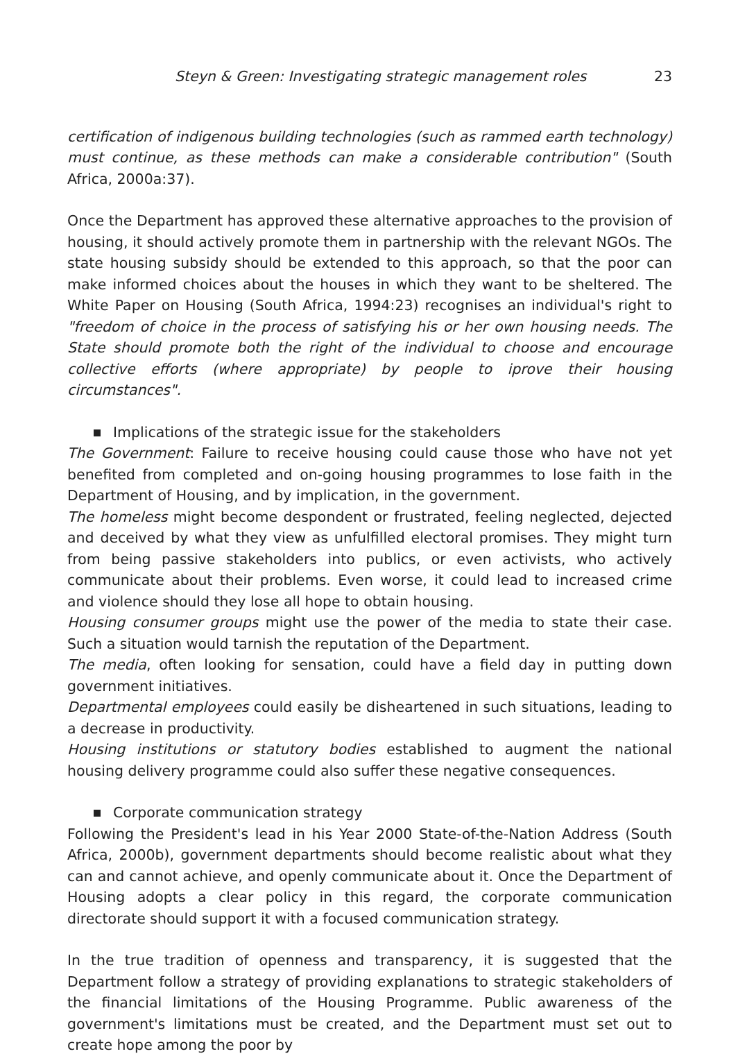Steyn & Green: Investigating strategic management roles 23
certification of indigenous building technologies (such as rammed earth technology) must continue, as these methods can make a considerable contribution" (South Africa, 2000a:37).
Once the Department has approved these alternative approaches to the provision of housing, it should actively promote them in partnership with the relevant NGOs. The state housing subsidy should be extended to this approach, so that the poor can make informed choices about the houses in which they want to be sheltered. The White Paper on Housing (South Africa, 1994:23) recognises an individual's right to "freedom of choice in the process of satisfying his or her own housing needs. The State should promote both the right of the individual to choose and encourage collective efforts (where appropriate) by people to iprove their housing circumstances".
Implications of the strategic issue for the stakeholders
The Government: Failure to receive housing could cause those who have not yet benefited from completed and on-going housing programmes to lose faith in the Department of Housing, and by implication, in the government.
The homeless might become despondent or frustrated, feeling neglected, dejected and deceived by what they view as unfulfilled electoral promises. They might turn from being passive stakeholders into publics, or even activists, who actively communicate about their problems. Even worse, it could lead to increased crime and violence should they lose all hope to obtain housing.
Housing consumer groups might use the power of the media to state their case. Such a situation would tarnish the reputation of the Department.
The media, often looking for sensation, could have a field day in putting down government initiatives.
Departmental employees could easily be disheartened in such situations, leading to a decrease in productivity.
Housing institutions or statutory bodies established to augment the national housing delivery programme could also suffer these negative consequences.
Corporate communication strategy
Following the President's lead in his Year 2000 State-of-the-Nation Address (South Africa, 2000b), government departments should become realistic about what they can and cannot achieve, and openly communicate about it. Once the Department of Housing adopts a clear policy in this regard, the corporate communication directorate should support it with a focused communication strategy.
In the true tradition of openness and transparency, it is suggested that the Department follow a strategy of providing explanations to strategic stakeholders of the financial limitations of the Housing Programme. Public awareness of the government's limitations must be created, and the Department must set out to create hope among the poor by